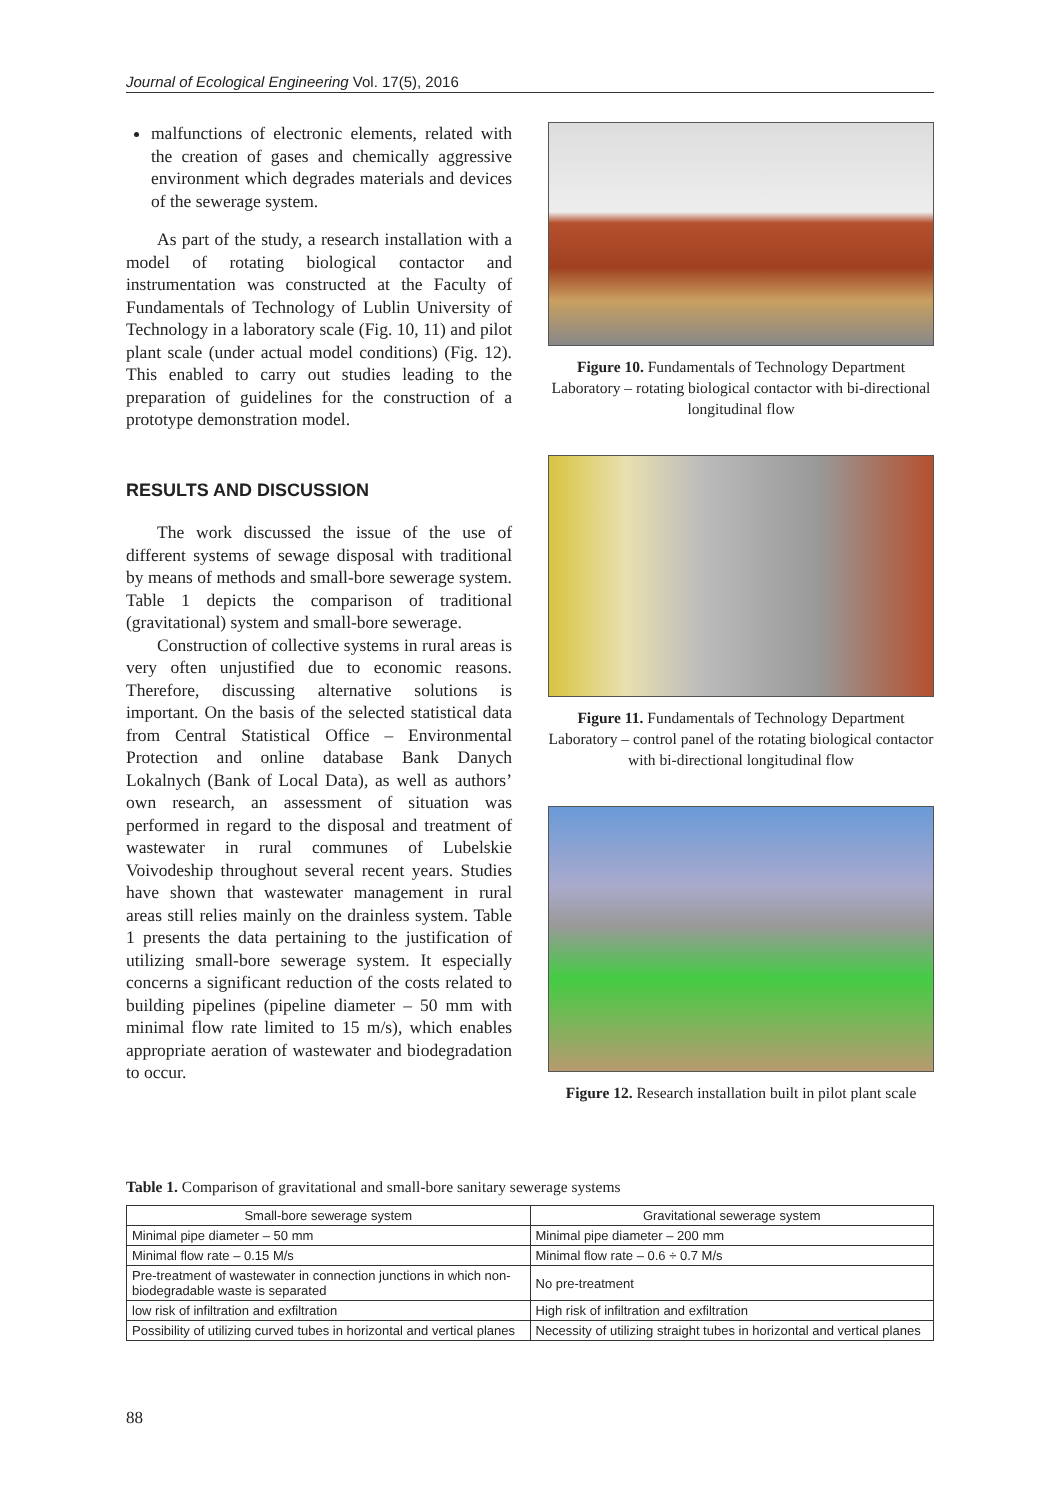Journal of Ecological Engineering Vol. 17(5), 2016
malfunctions of electronic elements, related with the creation of gases and chemically aggressive environment which degrades materials and devices of the sewerage system.
As part of the study, a research installation with a model of rotating biological contactor and instrumentation was constructed at the Faculty of Fundamentals of Technology of Lublin University of Technology in a laboratory scale (Fig. 10, 11) and pilot plant scale (under actual model conditions) (Fig. 12). This enabled to carry out studies leading to the preparation of guidelines for the construction of a prototype demonstration model.
RESULTS AND DISCUSSION
The work discussed the issue of the use of different systems of sewage disposal with traditional by means of methods and small-bore sewerage system. Table 1 depicts the comparison of traditional (gravitational) system and small-bore sewerage.
Construction of collective systems in rural areas is very often unjustified due to economic reasons. Therefore, discussing alternative solutions is important. On the basis of the selected statistical data from Central Statistical Office – Environmental Protection and online database Bank Danych Lokalnych (Bank of Local Data), as well as authors’ own research, an assessment of situation was performed in regard to the disposal and treatment of wastewater in rural communes of Lubelskie Voivodeship throughout several recent years. Studies have shown that wastewater management in rural areas still relies mainly on the drainless system. Table 1 presents the data pertaining to the justification of utilizing small-bore sewerage system. It especially concerns a significant reduction of the costs related to building pipelines (pipeline diameter – 50 mm with minimal flow rate limited to 15 m/s), which enables appropriate aeration of wastewater and biodegradation to occur.
Figure 10. Fundamentals of Technology Department Laboratory – rotating biological contactor with bi-directional longitudinal flow
Figure 11. Fundamentals of Technology Department Laboratory – control panel of the rotating biological contactor with bi-directional longitudinal flow
Figure 12. Research installation built in pilot plant scale
Table 1. Comparison of gravitational and small-bore sanitary sewerage systems
| Small-bore sewerage system | Gravitational sewerage system |
| --- | --- |
| Minimal pipe diameter – 50 mm | Minimal pipe diameter – 200 mm |
| Minimal flow rate – 0.15 M/s | Minimal flow rate – 0.6 ÷ 0.7 M/s |
| Pre-treatment of wastewater in connection junctions in which non-biodegradable waste is separated | No pre-treatment |
| low risk of infiltration and exfiltration | High risk of infiltration and exfiltration |
| Possibility of utilizing curved tubes in horizontal and vertical planes | Necessity of utilizing straight tubes in horizontal and vertical planes |
88